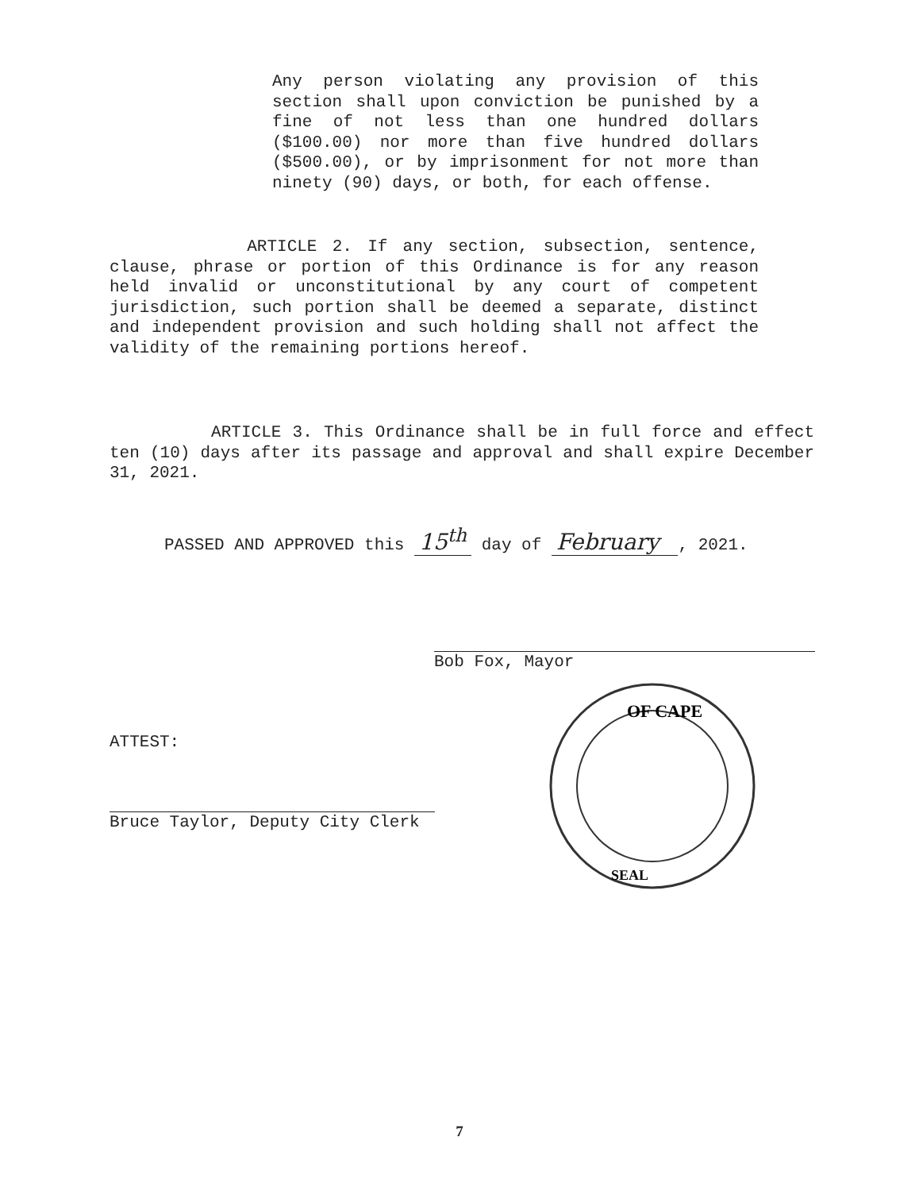Any person violating any provision of this section shall upon conviction be punished by a fine of not less than one hundred dollars ($100.00) nor more than five hundred dollars ($500.00), or by imprisonment for not more than ninety (90) days, or both, for each offense.
ARTICLE 2. If any section, subsection, sentence, clause, phrase or portion of this Ordinance is for any reason held invalid or unconstitutional by any court of competent jurisdiction, such portion shall be deemed a separate, distinct and independent provision and such holding shall not affect the validity of the remaining portions hereof.
ARTICLE 3. This Ordinance shall be in full force and effect ten (10) days after its passage and approval and shall expire December 31, 2021.
PASSED AND APPROVED this 15<sup>th</sup> day of February , 2021.
Bob Fox, Mayor
ATTEST:
Bruce Taylor, Deputy City Clerk
OF CAPE
SEAL
7